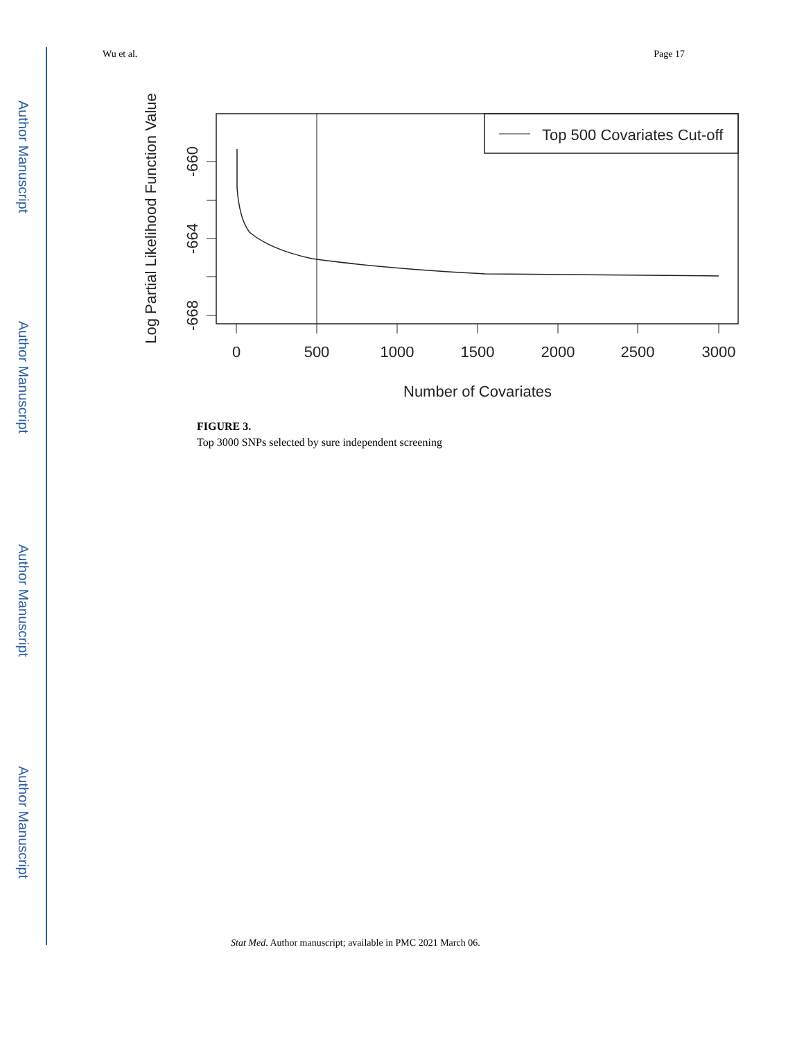Author Manuscript
Author Manuscript
Author Manuscript
Author Manuscript
Wu et al. Page 17
Top 500 Covariates Cut-off
-660
-664
-668
0
500
1000
1500
2000
2500
3000
Number of Covariates
Log Partial Likelihood Function Value
FIGURE 3.
Top 3000 SNPs selected by sure independent screening
Stat Med. Author manuscript; available in PMC 2021 March 06.